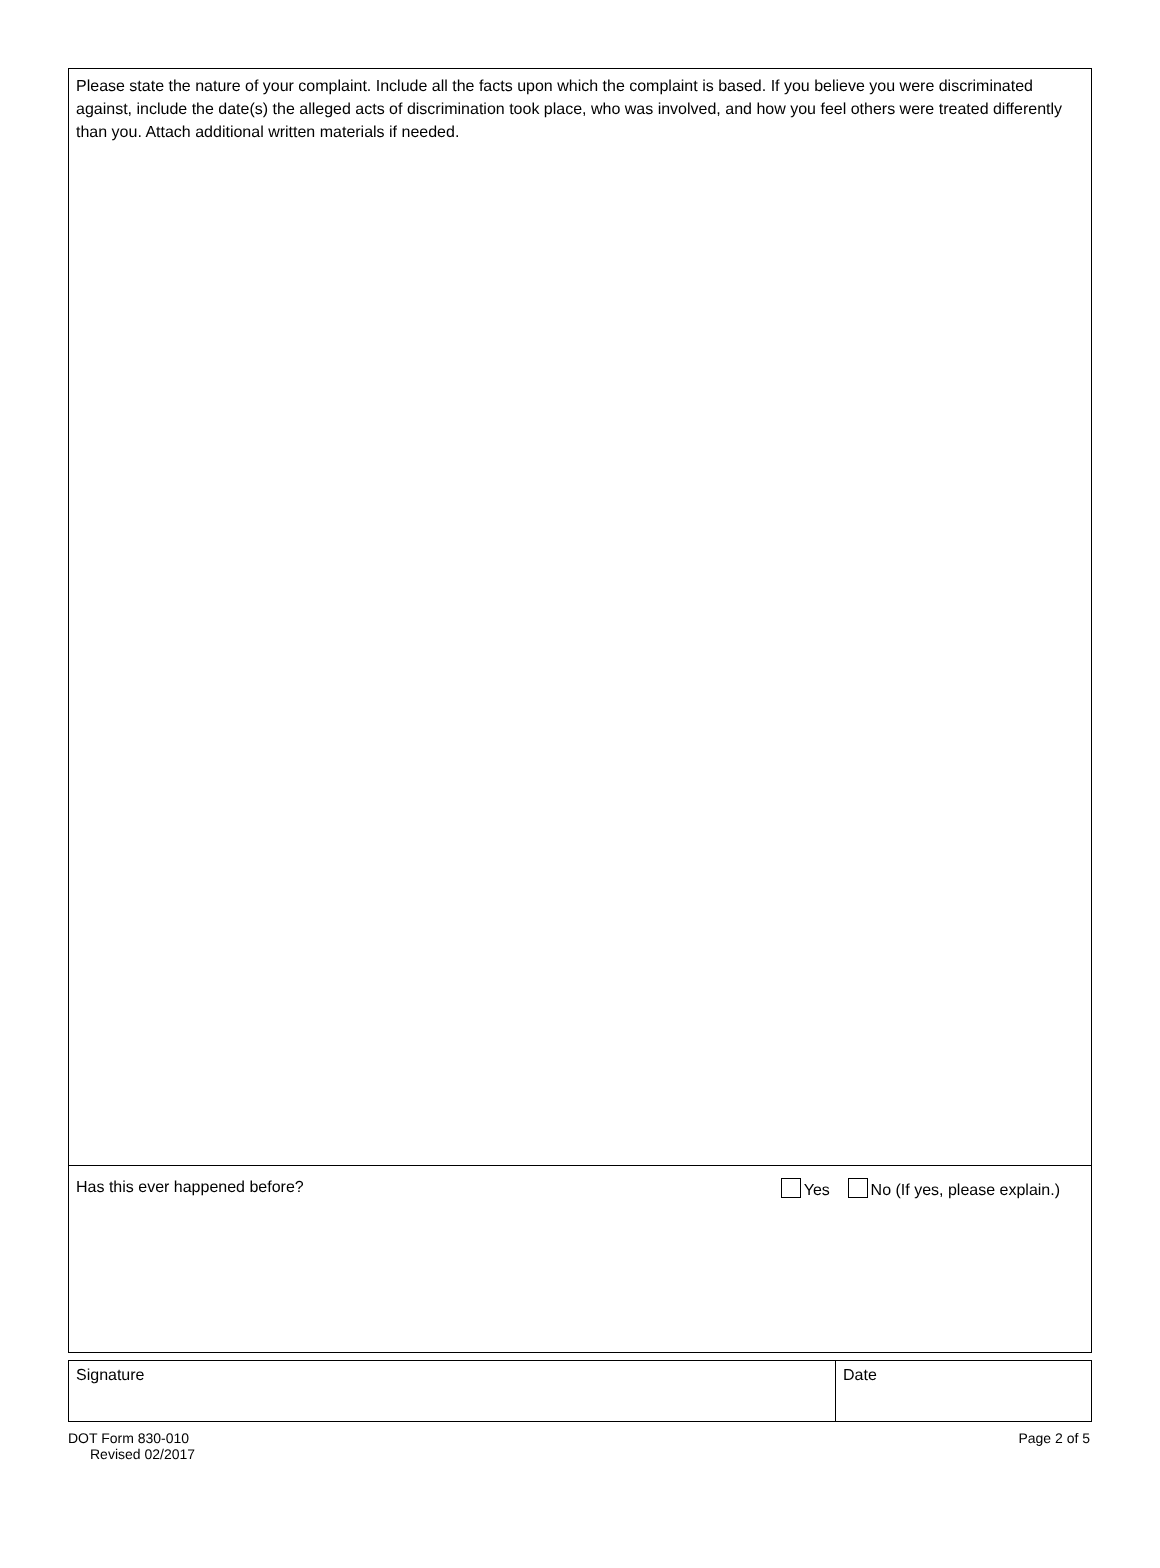Please state the nature of your complaint. Include all the facts upon which the complaint is based. If you believe you were discriminated against, include the date(s) the alleged acts of discrimination took place, who was involved, and how you feel others were treated differently than you. Attach additional written materials if needed.
Has this ever happened before? Yes No (If yes, please explain.)
Signature Date
DOT Form 830-010
Revised 02/2017
Page 2 of 5